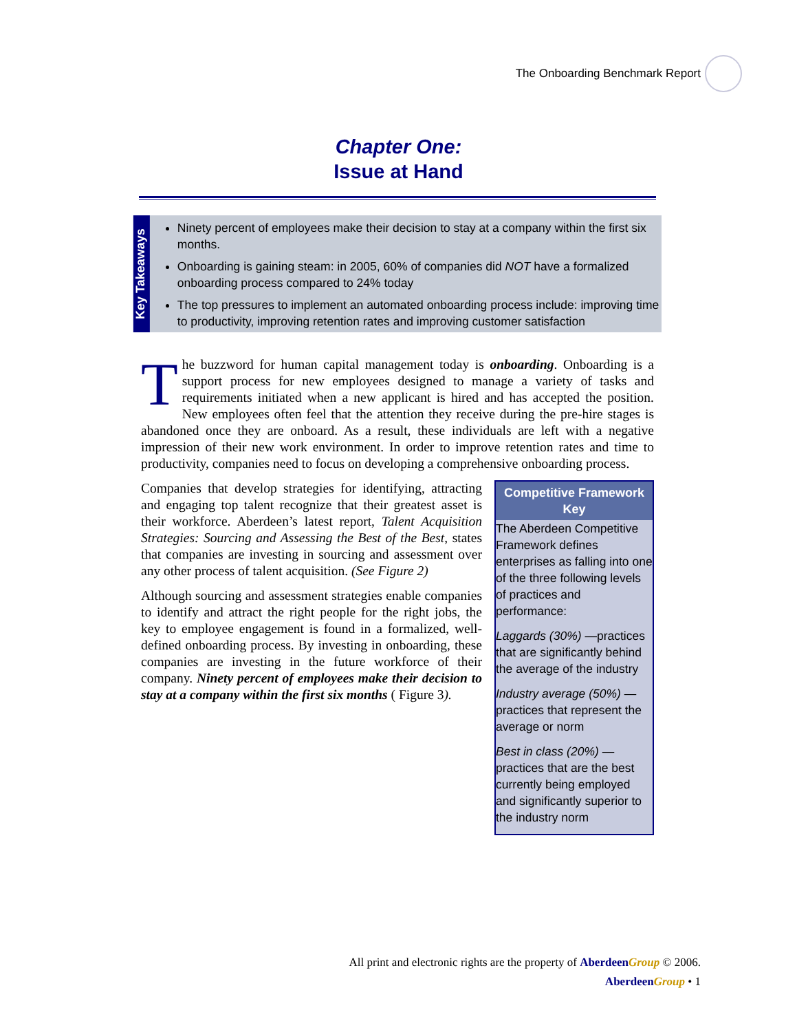The Onboarding Benchmark Report
Chapter One:
Issue at Hand
Key Takeaways
Ninety percent of employees make their decision to stay at a company within the first six months.
Onboarding is gaining steam: in 2005, 60% of companies did NOT have a formalized onboarding process compared to 24% today
The top pressures to implement an automated onboarding process include: improving time to productivity, improving retention rates and improving customer satisfaction
The buzzword for human capital management today is onboarding. Onboarding is a support process for new employees designed to manage a variety of tasks and requirements initiated when a new applicant is hired and has accepted the position. New employees often feel that the attention they receive during the pre-hire stages is abandoned once they are onboard. As a result, these individuals are left with a negative impression of their new work environment. In order to improve retention rates and time to productivity, companies need to focus on developing a comprehensive onboarding process.
Competitive Framework Key
The Aberdeen Competitive Framework defines enterprises as falling into one of the three following levels of practices and performance:
Laggards (30%) —practices that are significantly behind the average of the industry
Industry average (50%) — practices that represent the average or norm
Best in class (20%) — practices that are the best currently being employed and significantly superior to the industry norm
Companies that develop strategies for identifying, attracting and engaging top talent recognize that their greatest asset is their workforce. Aberdeen’s latest report, Talent Acquisition Strategies: Sourcing and Assessing the Best of the Best, states that companies are investing in sourcing and assessment over any other process of talent acquisition. (See Figure 2)
Although sourcing and assessment strategies enable companies to identify and attract the right people for the right jobs, the key to employee engagement is found in a formalized, well-defined onboarding process. By investing in onboarding, these companies are investing in the future workforce of their company. Ninety percent of employees make their decision to stay at a company within the first six months ( Figure 3).
All print and electronic rights are the property of Aberdeen Group © 2006.
Aberdeen Group • 1